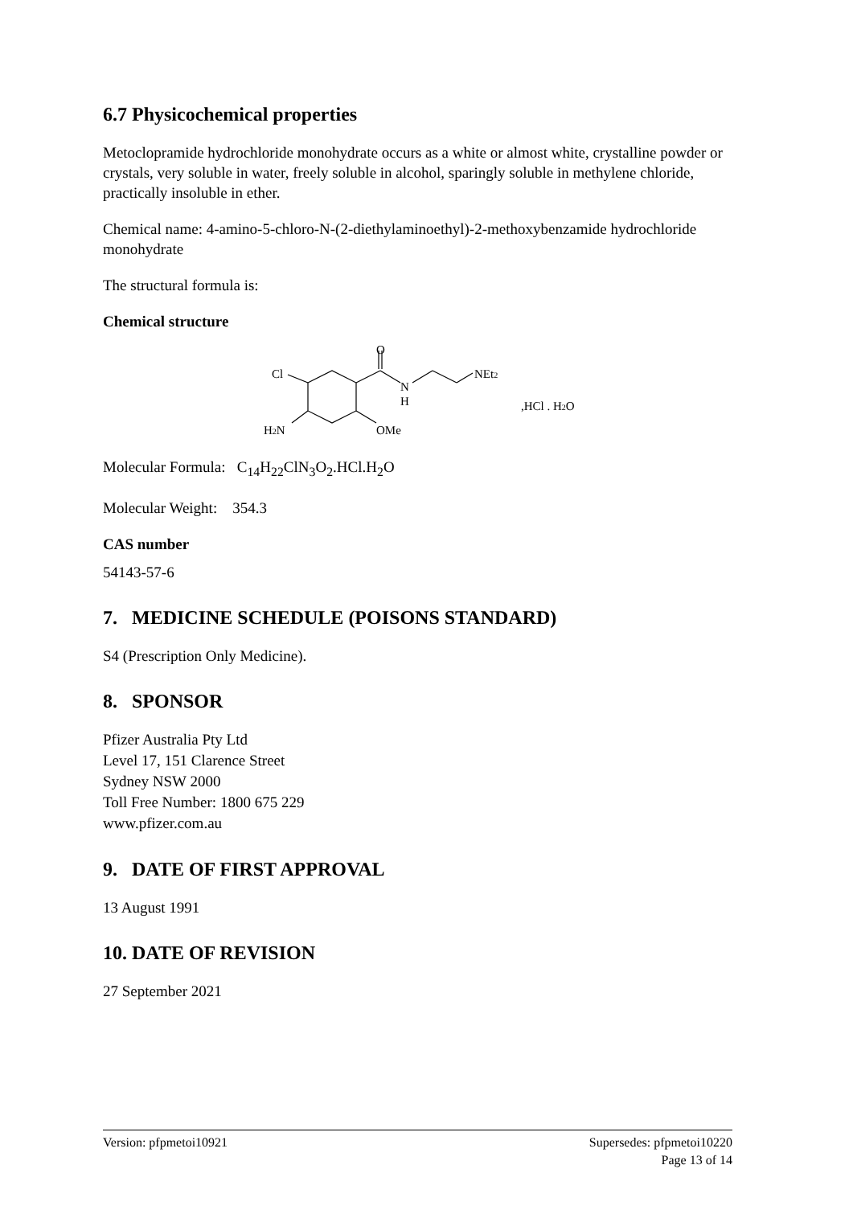6.7 Physicochemical properties
Metoclopramide hydrochloride monohydrate occurs as a white or almost white, crystalline powder or crystals, very soluble in water, freely soluble in alcohol, sparingly soluble in methylene chloride, practically insoluble in ether.
Chemical name: 4-amino-5-chloro-N-(2-diethylaminoethyl)-2-methoxybenzamide hydrochloride monohydrate
The structural formula is:
Chemical structure
O
N
H
NEt2
Cl
H2N
OMe
,HCl . H2O
Molecular Formula: C<sub>14</sub>H<sub>22</sub>ClN<sub>3</sub>O<sub>2</sub>.HCl.H<sub>2</sub>O
Molecular Weight: 354.3
CAS number
54143-57-6
7. MEDICINE SCHEDULE (POISONS STANDARD)
S4 (Prescription Only Medicine).
8. SPONSOR
Pfizer Australia Pty Ltd
Level 17, 151 Clarence Street
Sydney NSW 2000
Toll Free Number: 1800 675 229
www.pfizer.com.au
9. DATE OF FIRST APPROVAL
13 August 1991
10. DATE OF REVISION
27 September 2021
Supersedes: pfpmetoi10220
Page 13 of 14 Version: pfpmetoi10921